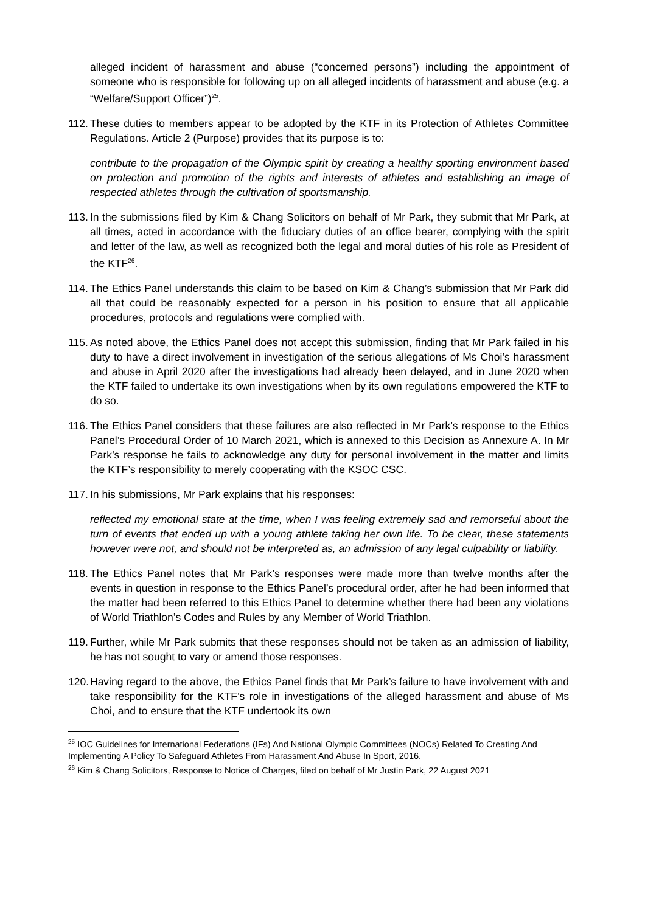alleged incident of harassment and abuse (“concerned persons”) including the appointment of someone who is responsible for following up on all alleged incidents of harassment and abuse (e.g. a “Welfare/Support Officer”)<sup>25</sup>.
112. These duties to members appear to be adopted by the KTF in its Protection of Athletes Committee Regulations. Article 2 (Purpose) provides that its purpose is to:
contribute to the propagation of the Olympic spirit by creating a healthy sporting environment based on protection and promotion of the rights and interests of athletes and establishing an image of respected athletes through the cultivation of sportsmanship.
113. In the submissions filed by Kim & Chang Solicitors on behalf of Mr Park, they submit that Mr Park, at all times, acted in accordance with the fiduciary duties of an office bearer, complying with the spirit and letter of the law, as well as recognized both the legal and moral duties of his role as President of the KTF<sup>26</sup>.
114. The Ethics Panel understands this claim to be based on Kim & Chang’s submission that Mr Park did all that could be reasonably expected for a person in his position to ensure that all applicable procedures, protocols and regulations were complied with.
115. As noted above, the Ethics Panel does not accept this submission, finding that Mr Park failed in his duty to have a direct involvement in investigation of the serious allegations of Ms Choi’s harassment and abuse in April 2020 after the investigations had already been delayed, and in June 2020 when the KTF failed to undertake its own investigations when by its own regulations empowered the KTF to do so.
116. The Ethics Panel considers that these failures are also reflected in Mr Park’s response to the Ethics Panel’s Procedural Order of 10 March 2021, which is annexed to this Decision as Annexure A. In Mr Park’s response he fails to acknowledge any duty for personal involvement in the matter and limits the KTF’s responsibility to merely cooperating with the KSOC CSC.
117. In his submissions, Mr Park explains that his responses:
reflected my emotional state at the time, when I was feeling extremely sad and remorseful about the turn of events that ended up with a young athlete taking her own life. To be clear, these statements however were not, and should not be interpreted as, an admission of any legal culpability or liability.
118. The Ethics Panel notes that Mr Park’s responses were made more than twelve months after the events in question in response to the Ethics Panel’s procedural order, after he had been informed that the matter had been referred to this Ethics Panel to determine whether there had been any violations of World Triathlon’s Codes and Rules by any Member of World Triathlon.
119. Further, while Mr Park submits that these responses should not be taken as an admission of liability, he has not sought to vary or amend those responses.
120. Having regard to the above, the Ethics Panel finds that Mr Park’s failure to have involvement with and take responsibility for the KTF’s role in investigations of the alleged harassment and abuse of Ms Choi, and to ensure that the KTF undertook its own
<sup>25</sup> IOC Guidelines for International Federations (IFs) And National Olympic Committees (NOCs) Related To Creating And Implementing A Policy To Safeguard Athletes From Harassment And Abuse In Sport, 2016.
<sup>26</sup> Kim & Chang Solicitors, Response to Notice of Charges, filed on behalf of Mr Justin Park, 22 August 2021